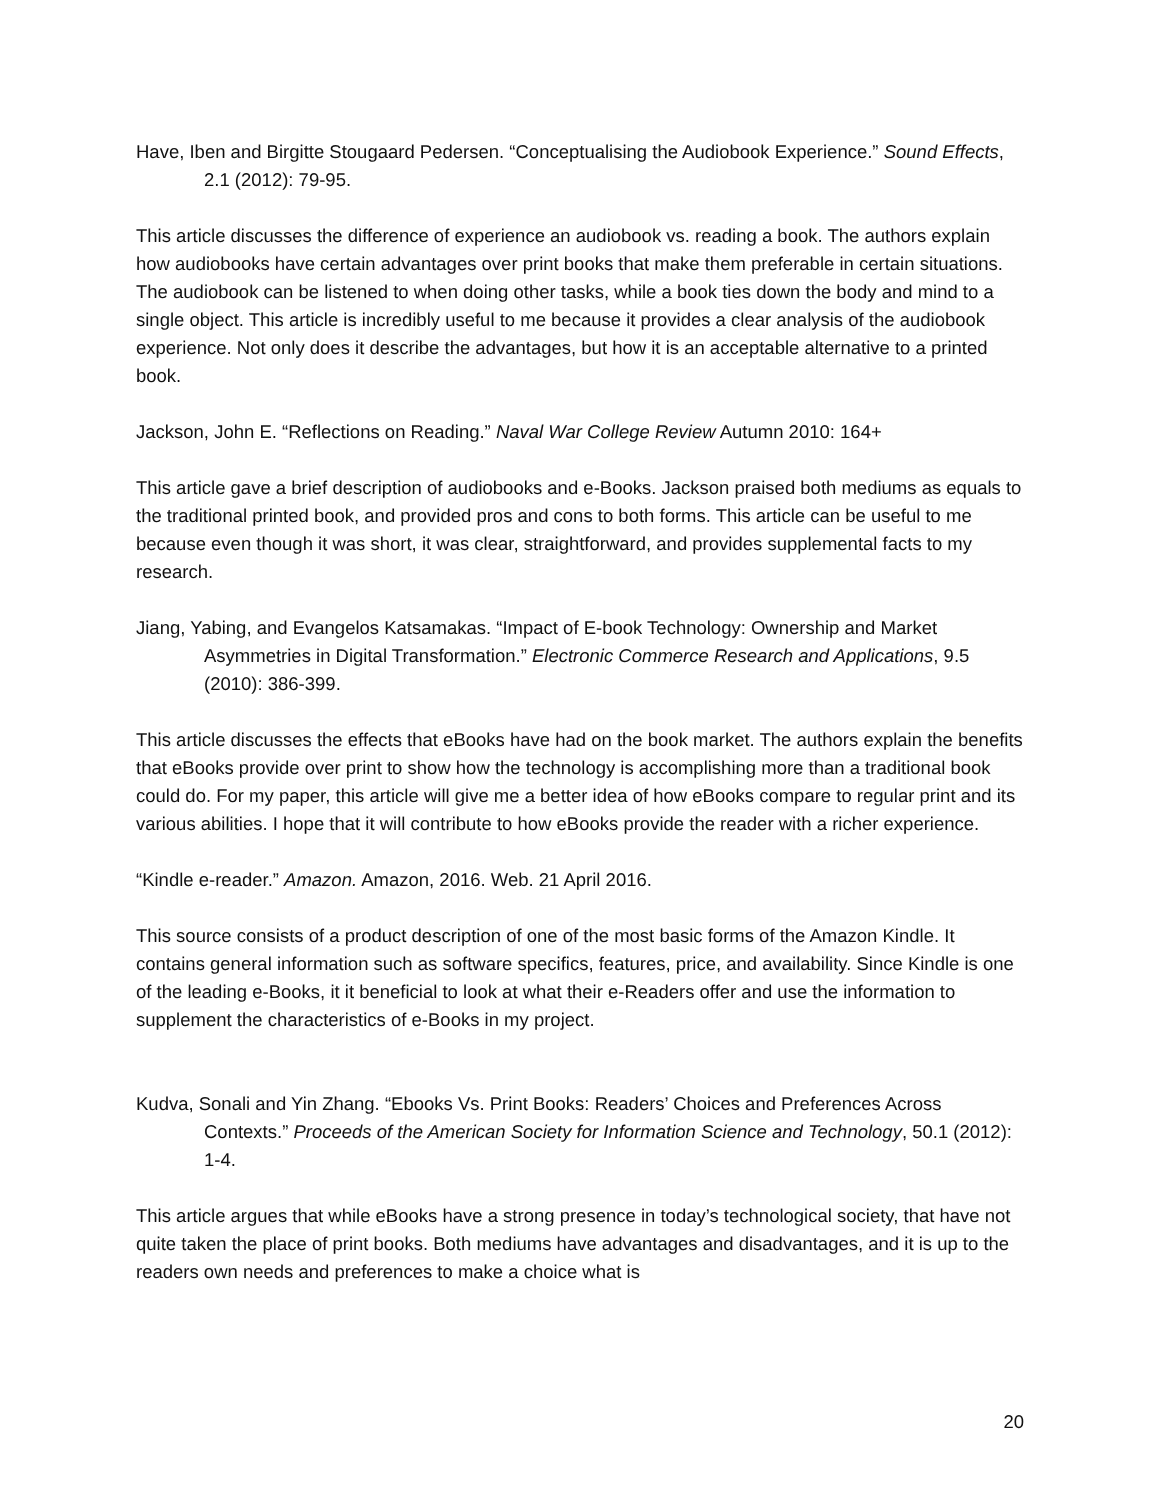Have, Iben and Birgitte Stougaard Pedersen. “Conceptualising the Audiobook Experience.” Sound Effects, 2.1 (2012): 79-95.
This article discusses the difference of experience an audiobook vs. reading a book. The authors explain how audiobooks have certain advantages over print books that make them preferable in certain situations. The audiobook can be listened to when doing other tasks, while a book ties down the body and mind to a single object. This article is incredibly useful to me because it provides a clear analysis of the audiobook experience. Not only does it describe the advantages, but how it is an acceptable alternative to a printed book.
Jackson, John E. “Reflections on Reading.” Naval War College Review Autumn 2010: 164+
This article gave a brief description of audiobooks and e-Books. Jackson praised both mediums as equals to the traditional printed book, and provided pros and cons to both forms. This article can be useful to me because even though it was short, it was clear, straightforward, and provides supplemental facts to my research.
Jiang, Yabing, and Evangelos Katsamakas. “Impact of E-book Technology: Ownership and Market Asymmetries in Digital Transformation.” Electronic Commerce Research and Applications, 9.5 (2010): 386-399.
This article discusses the effects that eBooks have had on the book market. The authors explain the benefits that eBooks provide over print to show how the technology is accomplishing more than a traditional book could do. For my paper, this article will give me a better idea of how eBooks compare to regular print and its various abilities. I hope that it will contribute to how eBooks provide the reader with a richer experience.
“Kindle e-reader.” Amazon. Amazon, 2016. Web. 21 April 2016.
This source consists of a product description of one of the most basic forms of the Amazon Kindle. It contains general information such as software specifics, features, price, and availability. Since Kindle is one of the leading e-Books, it it beneficial to look at what their e-Readers offer and use the information to supplement the characteristics of e-Books in my project.
Kudva, Sonali and Yin Zhang. “Ebooks Vs. Print Books: Readers’ Choices and Preferences Across Contexts.” Proceeds of the American Society for Information Science and Technology, 50.1 (2012): 1-4.
This article argues that while eBooks have a strong presence in today’s technological society, that have not quite taken the place of print books. Both mediums have advantages and disadvantages, and it is up to the readers own needs and preferences to make a choice what is
20